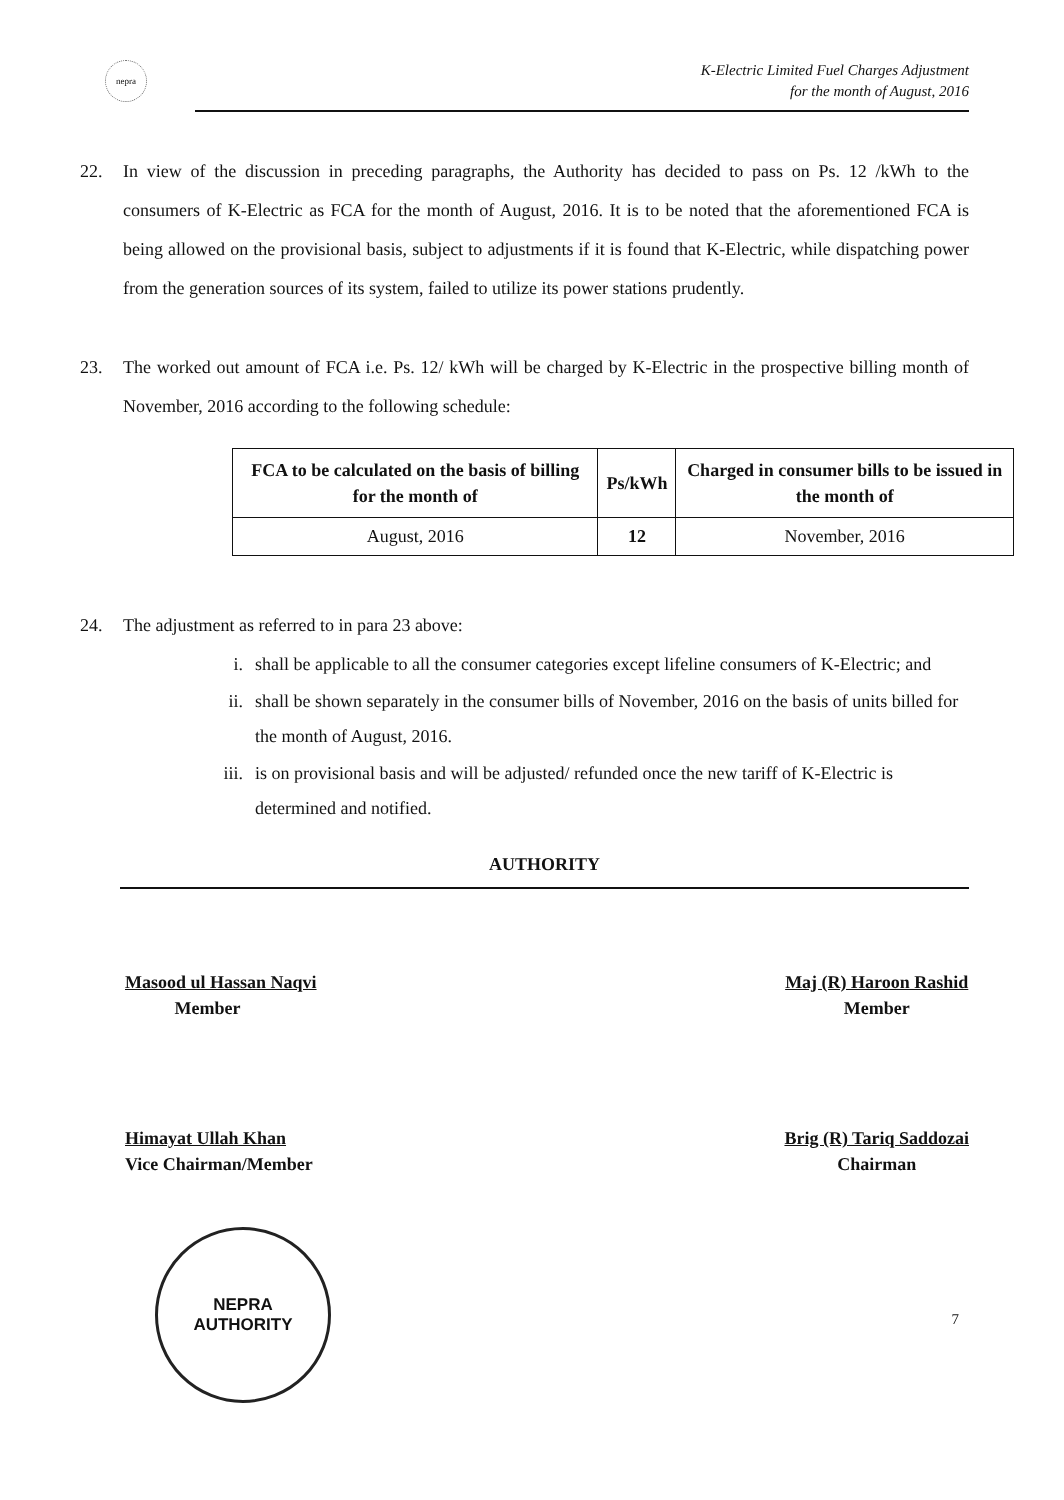nepra
K-Electric Limited Fuel Charges Adjustment
for the month of August, 2016
22. In view of the discussion in preceding paragraphs, the Authority has decided to pass on Ps. 12 /kWh to the consumers of K-Electric as FCA for the month of August, 2016. It is to be noted that the aforementioned FCA is being allowed on the provisional basis, subject to adjustments if it is found that K-Electric, while dispatching power from the generation sources of its system, failed to utilize its power stations prudently.
23. The worked out amount of FCA i.e. Ps. 12/ kWh will be charged by K-Electric in the prospective billing month of November, 2016 according to the following schedule:
| FCA to be calculated on the basis of billing for the month of | Ps/kWh | Charged in consumer bills to be issued in the month of |
| --- | --- | --- |
| August, 2016 | 12 | November, 2016 |
24. The adjustment as referred to in para 23 above:
i. shall be applicable to all the consumer categories except lifeline consumers of K-Electric; and
ii. shall be shown separately in the consumer bills of November, 2016 on the basis of units billed for the month of August, 2016.
iii. is on provisional basis and will be adjusted/ refunded once the new tariff of K-Electric is determined and notified.
AUTHORITY
Masood ul Hassan Naqvi
Member
Himayat Ullah Khan
Vice Chairman/Member
Maj (R) Haroon Rashid
Member
Brig (R) Tariq Saddozai
Chairman
NEPRA
AUTHORITY
7